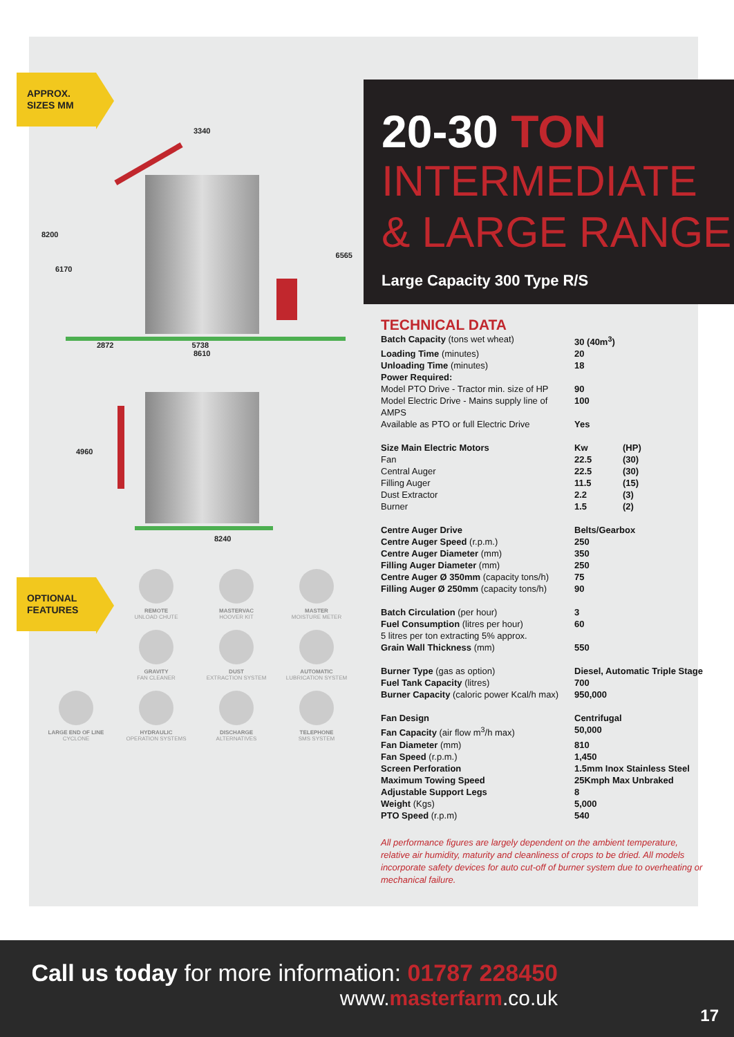APPROX. SIZES MM
3340
8200
6170
6565
2872 5738
8610
4960
8240
OPTIONAL FEATURES
REMOTE
UNLOAD CHUTE
MASTERVAC
HOOVER KIT
MASTER
MOISTURE METER
GRAVITY
FAN CLEANER
DUST
EXTRACTION SYSTEM
AUTOMATIC
LUBRICATION SYSTEM
LARGE END OF LINE
CYCLONE
HYDRAULIC
OPERATION SYSTEMS
DISCHARGE
ALTERNATIVES
TELEPHONE
SMS SYSTEM
20-30 TON
INTERMEDIATE
& LARGE RANGE
Large Capacity 300 Type R/S
TECHNICAL DATA
| Batch Capacity (tons wet wheat) | 30 (40m<sup>3</sup>) | |
| Loading Time (minutes) | 20 | |
| Unloading Time (minutes) | 18 | |
| Power Required: | | |
| Model PTO Drive - Tractor min. size of HP | 90 | |
| Model Electric Drive - Mains supply line of AMPS | 100 | |
| Available as PTO or full Electric Drive | Yes | |
| Size Main Electric Motors | Kw | (HP) |
| Fan | 22.5 | (30) |
| Central Auger | 22.5 | (30) |
| Filling Auger | 11.5 | (15) |
| Dust Extractor | 2.2 | (3) |
| Burner | 1.5 | (2) |
| Centre Auger Drive | Belts/Gearbox | |
| Centre Auger Speed (r.p.m.) | 250 | |
| Centre Auger Diameter (mm) | 350 | |
| Filling Auger Diameter (mm) | 250 | |
| Centre Auger Ø 350mm (capacity tons/h) | 75 | |
| Filling Auger Ø 250mm (capacity tons/h) | 90 | |
| Batch Circulation (per hour) | 3 | |
| Fuel Consumption (litres per hour) | 60 | |
| 5 litres per ton extracting 5% approx. | | |
| Grain Wall Thickness (mm) | 550 | |
| Burner Type (gas as option) | Diesel, Automatic Triple Stage | |
| Fuel Tank Capacity (litres) | 700 | |
| Burner Capacity (caloric power Kcal/h max) | 950,000 | |
| Fan Design | Centrifugal | |
| Fan Capacity (air flow m<sup>3</sup>/h max) | 50,000 | |
| Fan Diameter (mm) | 810 | |
| Fan Speed (r.p.m.) | 1,450 | |
| Screen Perforation | 1.5mm Inox Stainless Steel | |
| Maximum Towing Speed | 25Kmph Max Unbraked | |
| Adjustable Support Legs | 8 | |
| Weight (Kgs) | 5,000 | |
| PTO Speed (r.p.m) | 540 | |
All performance figures are largely dependent on the ambient temperature, relative air humidity, maturity and cleanliness of crops to be dried. All models incorporate safety devices for auto cut-off of burner system due to overheating or mechanical failure.
Call us today for more information: 01787 228450
www.masterfarm.co.uk
17